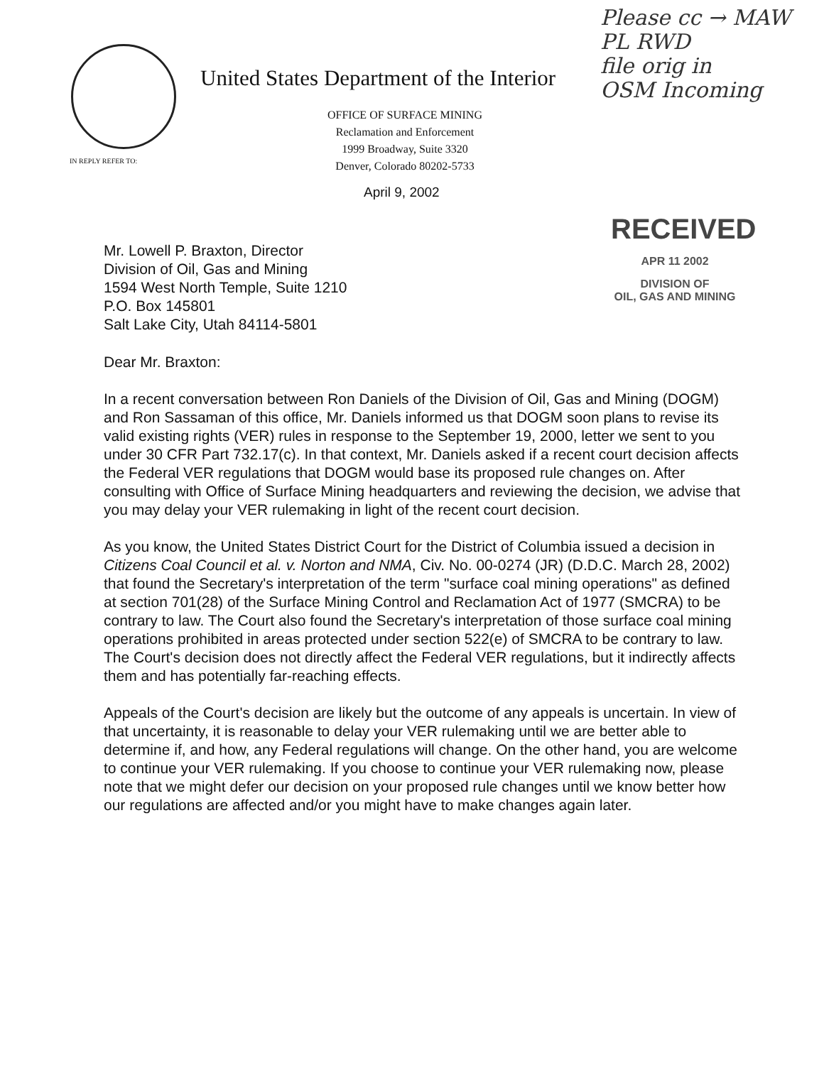IN REPLY REFER TO:
United States Department of the Interior
OFFICE OF SURFACE MINING
Reclamation and Enforcement
1999 Broadway, Suite 3320
Denver, Colorado 80202-5733
Please cc → MAW
PL RWD
file orig in
OSM Incoming
April 9, 2002
RECEIVED
APR 11 2002
DIVISION OF
OIL, GAS AND MINING
Mr. Lowell P. Braxton, Director
Division of Oil, Gas and Mining
1594 West North Temple, Suite 1210
P.O. Box 145801
Salt Lake City, Utah 84114-5801
Dear Mr. Braxton:
In a recent conversation between Ron Daniels of the Division of Oil, Gas and Mining (DOGM) and Ron Sassaman of this office, Mr. Daniels informed us that DOGM soon plans to revise its valid existing rights (VER) rules in response to the September 19, 2000, letter we sent to you under 30 CFR Part 732.17(c). In that context, Mr. Daniels asked if a recent court decision affects the Federal VER regulations that DOGM would base its proposed rule changes on. After consulting with Office of Surface Mining headquarters and reviewing the decision, we advise that you may delay your VER rulemaking in light of the recent court decision.
As you know, the United States District Court for the District of Columbia issued a decision in Citizens Coal Council et al. v. Norton and NMA, Civ. No. 00-0274 (JR) (D.D.C. March 28, 2002) that found the Secretary's interpretation of the term "surface coal mining operations" as defined at section 701(28) of the Surface Mining Control and Reclamation Act of 1977 (SMCRA) to be contrary to law. The Court also found the Secretary's interpretation of those surface coal mining operations prohibited in areas protected under section 522(e) of SMCRA to be contrary to law. The Court's decision does not directly affect the Federal VER regulations, but it indirectly affects them and has potentially far-reaching effects.
Appeals of the Court's decision are likely but the outcome of any appeals is uncertain. In view of that uncertainty, it is reasonable to delay your VER rulemaking until we are better able to determine if, and how, any Federal regulations will change. On the other hand, you are welcome to continue your VER rulemaking. If you choose to continue your VER rulemaking now, please note that we might defer our decision on your proposed rule changes until we know better how our regulations are affected and/or you might have to make changes again later.